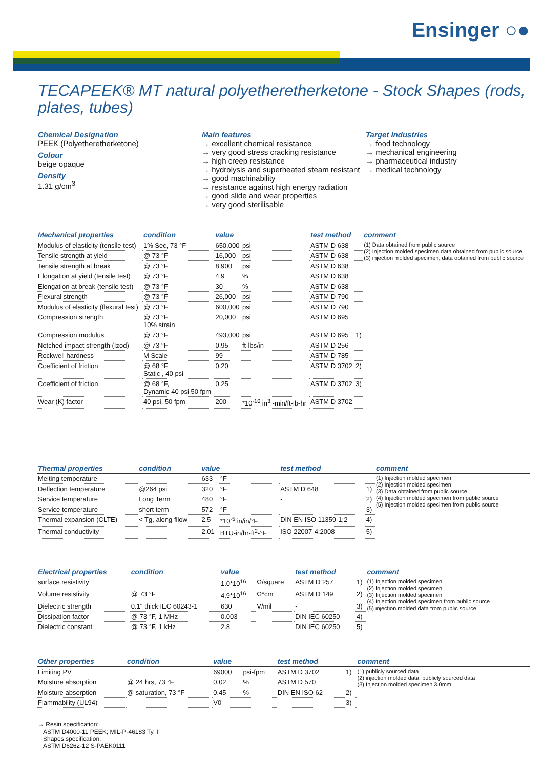Ensinger ○●
TECAPEEK® MT natural polyetheretherketone - Stock Shapes (rods, plates, tubes)
Chemical Designation
PEEK (Polyetheretherketone)
Colour
beige opaque
Density
1.31 g/cm<sup>3</sup>
Main features
→ excellent chemical resistance
→ very good stress cracking resistance
→ high creep resistance
→ hydrolysis and superheated steam resistant
→ good machinability
→ resistance against high energy radiation
→ good slide and wear properties
→ very good sterilisable
Target Industries
→ food technology
→ mechanical engineering
→ pharmaceutical industry
→ medical technology
| Mechanical properties | condition | value | | test method | | comment |
| --- | --- | --- | --- | --- | --- | --- |
| Modulus of elasticity (tensile test) | 1% Sec, 73 °F | 650,000 | psi | ASTM D 638 | | (1) Data obtained from public source (2) Injection molded specimen data obtained from public source (3) injection molded specimen, data obtained from public source |
| Tensile strength at yield | @ 73 °F | 16,000 | psi | ASTM D 638 | | |
| Tensile strength at break | @ 73 °F | 8,900 | psi | ASTM D 638 | | |
| Elongation at yield (tensile test) | @ 73 °F | 4.9 | % | ASTM D 638 | | |
| Elongation at break (tensile test) | @ 73 °F | 30 | % | ASTM D 638 | | |
| Flexural strength | @ 73 °F | 26,000 | psi | ASTM D 790 | | |
| Modulus of elasticity (flexural test) | @ 73 °F | 600,000 | psi | ASTM D 790 | | |
| Compression strength | @ 73 °F 10% strain | 20,000 | psi | ASTM D 695 | | |
| Compression modulus | @ 73 °F | 493,000 | psi | ASTM D 695 | 1) | |
| Notched impact strength (Izod) | @ 73 °F | 0.95 | ft-lbs/in | ASTM D 256 | | |
| Rockwell hardness | M Scale | 99 | | ASTM D 785 | | |
| Coefficient of friction | @ 68 °F Static , 40 psi | 0.20 | | ASTM D 3702 | 2) | |
| Coefficient of friction | @ 68 °F, Dynamic 40 psi 50 fpm | 0.25 | | ASTM D 3702 | 3) | |
| Wear (K) factor | 40 psi, 50 fpm | 200 | *10<sup>-10</sup> in<sup>3</sup> -min/ft-lb-hr | ASTM D 3702 | | |
| Thermal properties | condition | value | | test method | | comment |
| --- | --- | --- | --- | --- | --- | --- |
| Melting temperature | | 633 | °F | - | | (1) Injection molded specimen (2) Injection molded specimen (3) Data obtained from public source (4) Injection molded specimen from public source (5) Injection molded specimen from public source |
| Deflection temperature | @264 psi | 320 | °F | ASTM D 648 | 1) | |
| Service temperature | Long Term | 480 | °F | - | 2) | |
| Service temperature | short term | 572 | °F | - | 3) | |
| Thermal expansion (CLTE) | < Tg, along fllow | 2.5 | *10<sup>-5</sup> in/in/°F | DIN EN ISO 11359-1;2 | 4) | |
| Thermal conductivity | | 2.01 | BTU-in/hr-ft<sup>2</sup>-°F | ISO 22007-4:2008 | 5) | |
| Electrical properties | condition | value | | test method | | comment |
| --- | --- | --- | --- | --- | --- | --- |
| surface resistivity | | 1.0*10<sup>16</sup> | Ω/square | ASTM D 257 | 1) | (1) Injection molded specimen (2) Injection molded specimen (3) Injection molded specimen (4) Injection molded specimen from public source (5) injection molded data from public source |
| Volume resistivity | @ 73 °F | 4.9*10<sup>16</sup> | Ω*cm | ASTM D 149 | 2) | |
| Dielectric strength | 0.1" thick IEC 60243-1 | 630 | V/mil | - | 3) | |
| Dissipation factor | @ 73 °F, 1 MHz | 0.003 | | DIN IEC 60250 | 4) | |
| Dielectric constant | @ 73 °F, 1 kHz | 2.8 | | DIN IEC 60250 | 5) | |
| Other properties | condition | value | | test method | | comment |
| --- | --- | --- | --- | --- | --- | --- |
| Limiting PV | | 69000 | psi-fpm | ASTM D 3702 | 1) | (1) publicly sourced data (2) injection molded data, publicly sourced data (3) Injection molded specimen 3.0mm |
| Moisture absorption | @ 24 hrs, 73 °F | 0.02 | % | ASTM D 570 | | |
| Moisture absorption | @ saturation, 73 °F | 0.45 | % | DIN EN ISO 62 | 2) | |
| Flammability (UL94) | | V0 | | - | 3) | |
→ Resin specification:
ASTM D4000-11 PEEK; MIL-P-46183 Ty. I
Shapes specification:
ASTM D6262-12 S-PAEK0111